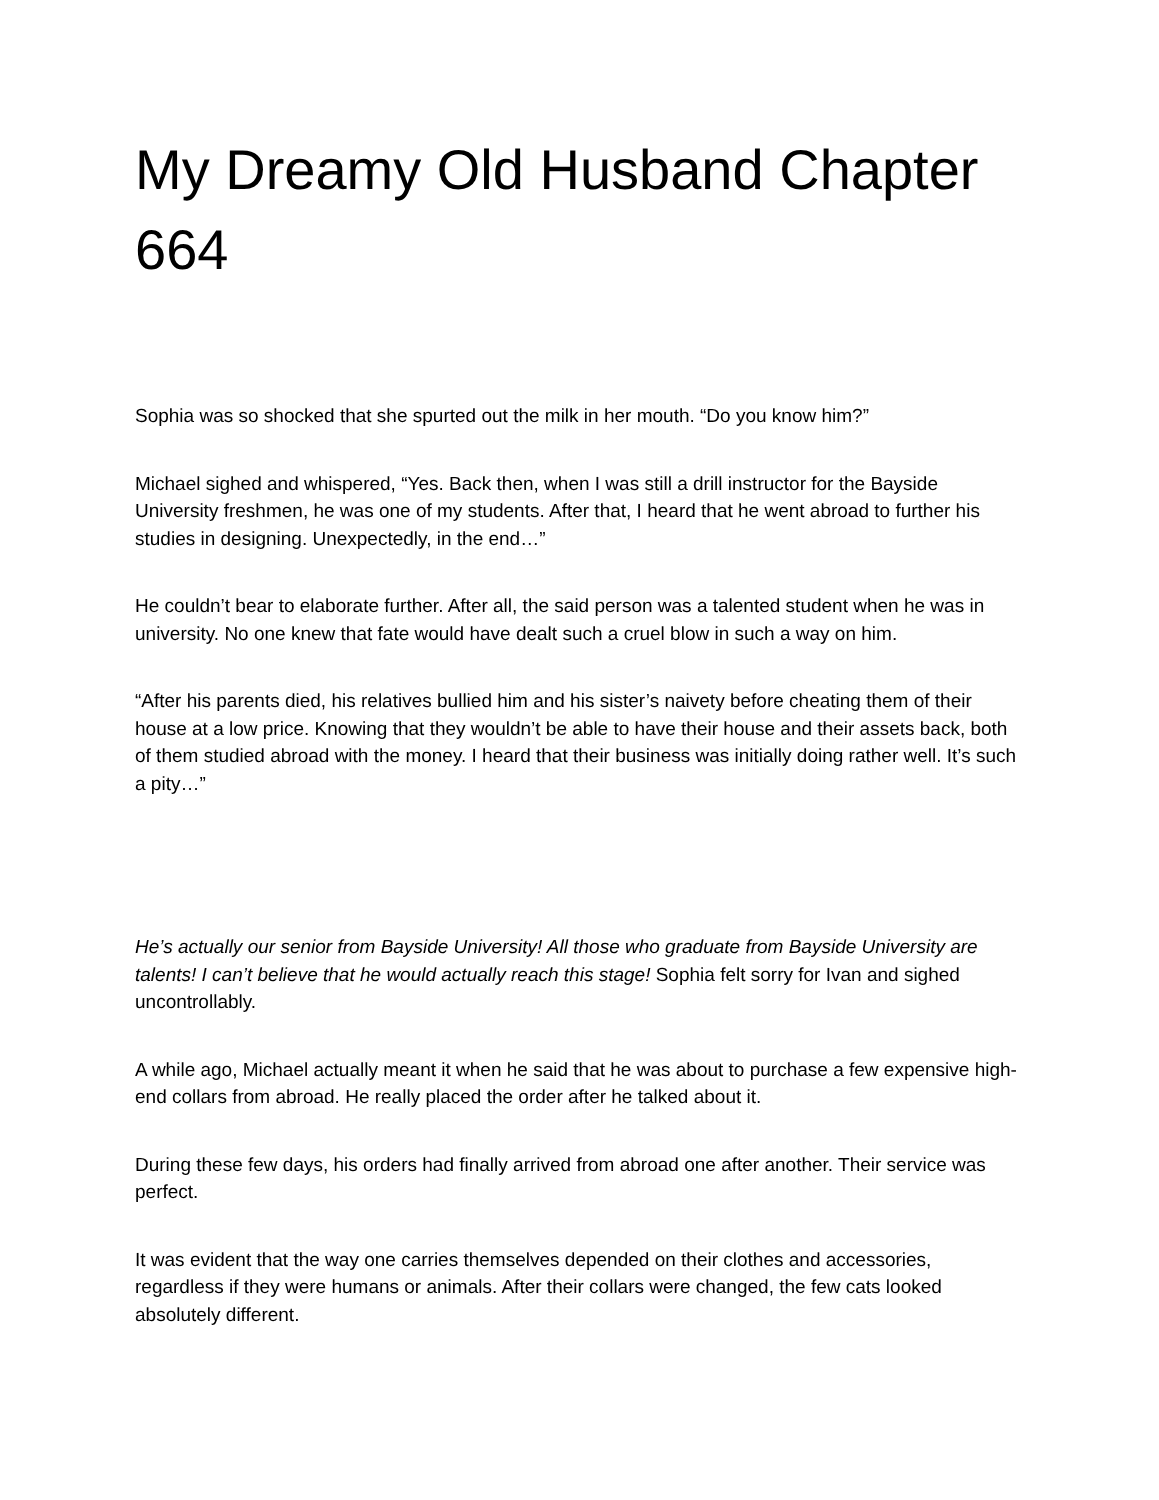My Dreamy Old Husband Chapter 664
Sophia was so shocked that she spurted out the milk in her mouth. “Do you know him?”
Michael sighed and whispered, “Yes. Back then, when I was still a drill instructor for the Bayside University freshmen, he was one of my students. After that, I heard that he went abroad to further his studies in designing. Unexpectedly, in the end…”
He couldn’t bear to elaborate further. After all, the said person was a talented student when he was in university. No one knew that fate would have dealt such a cruel blow in such a way on him.
“After his parents died, his relatives bullied him and his sister’s naivety before cheating them of their house at a low price. Knowing that they wouldn’t be able to have their house and their assets back, both of them studied abroad with the money. I heard that their business was initially doing rather well. It’s such a pity…”
He’s actually our senior from Bayside University! All those who graduate from Bayside University are talents! I can’t believe that he would actually reach this stage! Sophia felt sorry for Ivan and sighed uncontrollably.
A while ago, Michael actually meant it when he said that he was about to purchase a few expensive high-end collars from abroad. He really placed the order after he talked about it.
During these few days, his orders had finally arrived from abroad one after another. Their service was perfect.
It was evident that the way one carries themselves depended on their clothes and accessories, regardless if they were humans or animals. After their collars were changed, the few cats looked absolutely different.